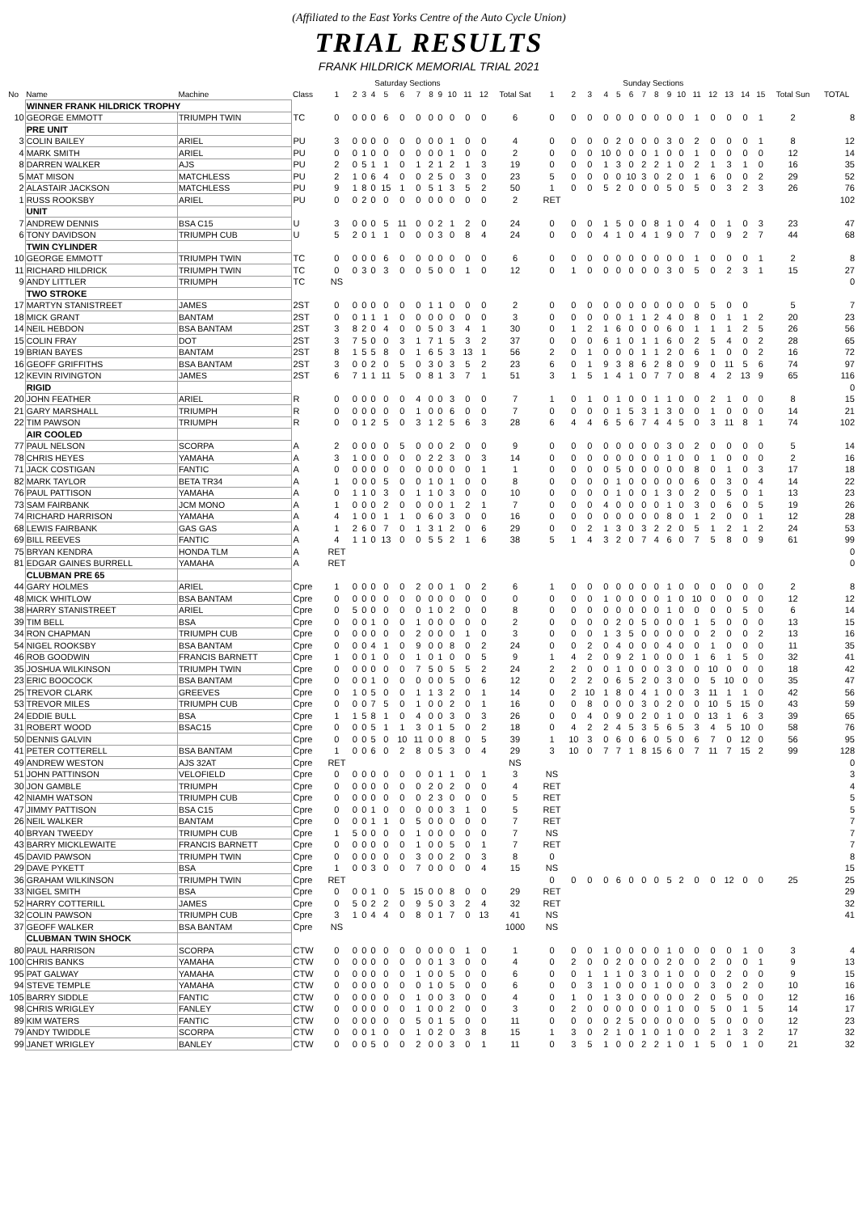(Affiliated to the East Yorks Centre of the Auto Cycle Union)
TRIAL RESULTS
FRANK HILDRICK MEMORIAL TRIAL 2021
| | | | | Saturday Sections | | | | | | | | | | | | | Sunday Sections | | | | | | | | | | | | | | | | |
| --- | --- | --- | --- | --- | --- | --- | --- | --- | --- | --- | --- | --- | --- | --- | --- | --- | --- | --- | --- | --- | --- | --- | --- | --- | --- | --- | --- | --- | --- | --- | --- | --- | --- |
| No | Name | Machine | Class | 1 | 2 | 3 | 4 | 5 | 6 | 7 | 8 | 9 | 10 | 11 | 12 | Total Sat | 1 | 2 | 3 | 4 | 5 | 6 | 7 | 8 | 9 | 10 | 11 | 12 | 13 | 14 | 15 | Total Sun | TOTAL |
| | WINNER FRANK HILDRICK TROPHY | | | | | | | | | | | | | | | | | | | | | | | | | | | | | | | | |
| 10 | GEORGE EMMOTT | TRIUMPH TWIN | TC | 0 | 0 | 0 | 0 | 6 | 0 | 0 | 0 | 0 | 0 | 0 | 0 | 6 | 0 | 0 | 0 | 0 | 0 | 0 | 0 | 0 | 0 | 0 | 1 | 0 | 0 | 0 | 1 | 2 | 8 |
| | PRE UNIT | | | | | | | | | | | | | | | | | | | | | | | | | | | | | | | | |
| 3 | COLIN BAILEY | ARIEL | PU | 3 | 0 | 0 | 0 | 0 | 0 | 0 | 0 | 0 | 1 | 0 | 0 | 4 | 0 | 0 | 0 | 0 | 2 | 0 | 0 | 0 | 3 | 0 | 2 | 0 | 0 | 0 | 1 | 8 | 12 |
| 4 | MARK SMITH | ARIEL | PU | 0 | 0 | 1 | 0 | 0 | 0 | 0 | 0 | 0 | 1 | 0 | 0 | 2 | 0 | 0 | 0 | 10 | 0 | 0 | 0 | 1 | 0 | 0 | 1 | 0 | 0 | 0 | 0 | 12 | 14 |
| 8 | DARREN WALKER | AJS | PU | 2 | 0 | 5 | 1 | 1 | 0 | 1 | 2 | 1 | 2 | 1 | 3 | 19 | 0 | 0 | 0 | 1 | 3 | 0 | 2 | 2 | 1 | 0 | 2 | 1 | 3 | 1 | 0 | 16 | 35 |
| 5 | MAT MISON | MATCHLESS | PU | 2 | 1 | 0 | 6 | 4 | 0 | 0 | 2 | 5 | 0 | 3 | 0 | 23 | 5 | 0 | 0 | 0 | 0 | 10 | 3 | 0 | 2 | 0 | 1 | 6 | 0 | 0 | 2 | 29 | 52 |
| 2 | ALASTAIR JACKSON | MATCHLESS | PU | 9 | 1 | 8 | 0 | 15 | 1 | 0 | 5 | 1 | 3 | 5 | 2 | 50 | 1 | 0 | 0 | 5 | 2 | 0 | 0 | 0 | 5 | 0 | 5 | 0 | 3 | 2 | 3 | 26 | 76 |
| 1 | RUSS ROOKSBY | ARIEL | PU | 0 | 0 | 2 | 0 | 0 | 0 | 0 | 0 | 0 | 0 | 0 | 0 | 2 | RET | | | | | | | | | | | | | | | | 102 |
| | UNIT | | | | | | | | | | | | | | | | | | | | | | | | | | | | | | | | |
| 7 | ANDREW DENNIS | BSA C15 | U | 3 | 0 | 0 | 0 | 5 | 11 | 0 | 0 | 2 | 1 | 2 | 0 | 24 | 0 | 0 | 0 | 1 | 5 | 0 | 0 | 8 | 1 | 0 | 4 | 0 | 1 | 0 | 3 | 23 | 47 |
| 6 | TONY DAVIDSON | TRIUMPH CUB | U | 5 | 2 | 0 | 1 | 1 | 0 | 0 | 0 | 3 | 0 | 8 | 4 | 24 | 0 | 0 | 0 | 4 | 1 | 0 | 4 | 1 | 9 | 0 | 7 | 0 | 9 | 2 | 7 | 44 | 68 |
| | TWIN CYLINDER | | | | | | | | | | | | | | | | | | | | | | | | | | | | | | | | |
| 10 | GEORGE EMMOTT | TRIUMPH TWIN | TC | 0 | 0 | 0 | 0 | 6 | 0 | 0 | 0 | 0 | 0 | 0 | 0 | 6 | 0 | 0 | 0 | 0 | 0 | 0 | 0 | 0 | 0 | 0 | 1 | 0 | 0 | 0 | 1 | 2 | 8 |
| 11 | RICHARD HILDRICK | TRIUMPH TWIN | TC | 0 | 0 | 3 | 0 | 3 | 0 | 0 | 5 | 0 | 0 | 1 | 0 | 12 | 0 | 1 | 0 | 0 | 0 | 0 | 0 | 0 | 3 | 0 | 5 | 0 | 2 | 3 | 1 | 15 | 27 |
| 9 | ANDY LITTLER | TRIUMPH | TC | NS | | | | | | | | | | | | | | | | | | | | | | | | | | | | | 0 |
| | TWO STROKE | | | | | | | | | | | | | | | | | | | | | | | | | | | | | | | | |
| 17 | MARTYN STANISTREET | JAMES | 2ST | 0 | 0 | 0 | 0 | 0 | 0 | 0 | 1 | 1 | 0 | 0 | 0 | 2 | 0 | 0 | 0 | 0 | 0 | 0 | 0 | 0 | 0 | 0 | 0 | 5 | 0 | 0 | | 5 | 7 |
| 18 | MICK GRANT | BANTAM | 2ST | 0 | 0 | 1 | 1 | 1 | 0 | 0 | 0 | 0 | 0 | 0 | 0 | 3 | 0 | 0 | 0 | 0 | 0 | 1 | 1 | 2 | 4 | 0 | 8 | 0 | 1 | 1 | 2 | 20 | 23 |
| 14 | NEIL HEBDON | BSA BANTAM | 2ST | 3 | 8 | 2 | 0 | 4 | 0 | 0 | 5 | 0 | 3 | 4 | 1 | 30 | 0 | 1 | 2 | 1 | 6 | 0 | 0 | 0 | 6 | 0 | 1 | 1 | 1 | 2 | 5 | 26 | 56 |
| 15 | COLIN FRAY | DOT | 2ST | 3 | 7 | 5 | 0 | 0 | 3 | 1 | 7 | 1 | 5 | 3 | 2 | 37 | 0 | 0 | 0 | 6 | 1 | 0 | 1 | 1 | 6 | 0 | 2 | 5 | 4 | 0 | 2 | 28 | 65 |
| 19 | BRIAN BAYES | BANTAM | 2ST | 8 | 1 | 5 | 5 | 8 | 0 | 1 | 6 | 5 | 3 | 13 | 1 | 56 | 2 | 0 | 1 | 0 | 0 | 0 | 1 | 1 | 2 | 0 | 6 | 1 | 0 | 0 | 2 | 16 | 72 |
| 16 | GEOFF GRIFFITHS | BSA BANTAM | 2ST | 3 | 0 | 0 | 2 | 0 | 5 | 0 | 3 | 0 | 3 | 5 | 2 | 23 | 6 | 0 | 1 | 9 | 3 | 8 | 6 | 2 | 8 | 0 | 9 | 0 | 11 | 5 | 6 | 74 | 97 |
| 12 | KEVIN RIVINGTON | JAMES | 2ST | 6 | 7 | 1 | 1 | 11 | 5 | 0 | 8 | 1 | 3 | 7 | 1 | 51 | 3 | 1 | 5 | 1 | 4 | 1 | 0 | 7 | 7 | 0 | 8 | 4 | 2 | 13 | 9 | 65 | 116 |
| | RIGID | | | | | | | | | | | | | | | | | | | | | | | | | | | | | | | | 0 |
| 20 | JOHN FEATHER | ARIEL | R | 0 | 0 | 0 | 0 | 0 | 0 | 4 | 0 | 0 | 3 | 0 | 0 | 7 | 1 | 0 | 1 | 0 | 1 | 0 | 0 | 1 | 1 | 0 | 0 | 2 | 1 | 0 | 0 | 8 | 15 |
| 21 | GARY MARSHALL | TRIUMPH | R | 0 | 0 | 0 | 0 | 0 | 0 | 1 | 0 | 0 | 6 | 0 | 0 | 7 | 0 | 0 | 0 | 0 | 1 | 5 | 3 | 1 | 3 | 0 | 0 | 1 | 0 | 0 | 0 | 14 | 21 |
| 22 | TIM PAWSON | TRIUMPH | R | 0 | 0 | 1 | 2 | 5 | 0 | 3 | 1 | 2 | 5 | 6 | 3 | 28 | 6 | 4 | 4 | 6 | 5 | 6 | 7 | 4 | 4 | 5 | 0 | 3 | 11 | 8 | 1 | 74 | 102 |
| | AIR COOLED | | | | | | | | | | | | | | | | | | | | | | | | | | | | | | | | |
| 77 | PAUL NELSON | SCORPA | A | 2 | 0 | 0 | 0 | 0 | 5 | 0 | 0 | 0 | 2 | 0 | 0 | 9 | 0 | 0 | 0 | 0 | 0 | 0 | 0 | 0 | 3 | 0 | 2 | 0 | 0 | 0 | 0 | 5 | 14 |
| 78 | CHRIS HEYES | YAMAHA | A | 3 | 1 | 0 | 0 | 0 | 0 | 0 | 2 | 2 | 3 | 0 | 3 | 14 | 0 | 0 | 0 | 0 | 0 | 0 | 0 | 0 | 1 | 0 | 0 | 1 | 0 | 0 | 0 | 2 | 16 |
| 71 | JACK COSTIGAN | FANTIC | A | 0 | 0 | 0 | 0 | 0 | 0 | 0 | 0 | 0 | 0 | 0 | 1 | 1 | 0 | 0 | 0 | 0 | 5 | 0 | 0 | 0 | 0 | 0 | 8 | 0 | 1 | 0 | 3 | 17 | 18 |
| 82 | MARK TAYLOR | BETA TR34 | A | 1 | 0 | 0 | 0 | 5 | 0 | 0 | 1 | 0 | 1 | 0 | 0 | 8 | 0 | 0 | 0 | 0 | 1 | 0 | 0 | 0 | 0 | 0 | 6 | 0 | 3 | 0 | 4 | 14 | 22 |
| 76 | PAUL PATTISON | YAMAHA | A | 0 | 1 | 1 | 0 | 3 | 0 | 1 | 1 | 0 | 3 | 0 | 0 | 10 | 0 | 0 | 0 | 0 | 1 | 0 | 0 | 1 | 3 | 0 | 2 | 0 | 5 | 0 | 1 | 13 | 23 |
| 73 | SAM FAIRBANK | JCM MONO | A | 1 | 0 | 0 | 0 | 2 | 0 | 0 | 0 | 0 | 1 | 2 | 1 | 7 | 0 | 0 | 0 | 4 | 0 | 0 | 0 | 0 | 1 | 0 | 3 | 0 | 6 | 0 | 5 | 19 | 26 |
| 74 | RICHARD HARRISON | YAMAHA | A | 4 | 1 | 0 | 0 | 1 | 1 | 0 | 6 | 0 | 3 | 0 | 0 | 16 | 0 | 0 | 0 | 0 | 0 | 0 | 0 | 0 | 8 | 0 | 1 | 2 | 0 | 0 | 1 | 12 | 28 |
| 68 | LEWIS FAIRBANK | GAS GAS | A | 1 | 2 | 6 | 0 | 7 | 0 | 1 | 3 | 1 | 2 | 0 | 6 | 29 | 0 | 0 | 2 | 1 | 3 | 0 | 3 | 2 | 2 | 0 | 5 | 1 | 2 | 1 | 2 | 24 | 53 |
| 69 | BILL REEVES | FANTIC | A | 4 | 1 | 1 | 0 | 13 | 0 | 0 | 5 | 5 | 2 | 1 | 6 | 38 | 5 | 1 | 4 | 3 | 2 | 0 | 7 | 4 | 6 | 0 | 7 | 5 | 8 | 0 | 9 | 61 | 99 |
| 75 | BRYAN KENDRA | HONDA TLM | A | RET | | | | | | | | | | | | | | | | | | | | | | | | | | | | | 0 |
| 81 | EDGAR GAINES BURRELL | YAMAHA | A | RET | | | | | | | | | | | | | | | | | | | | | | | | | | | | | 0 |
| | CLUBMAN PRE 65 | | | | | | | | | | | | | | | | | | | | | | | | | | | | | | | | |
| 44 | GARY HOLMES | ARIEL | Cpre | 1 | 0 | 0 | 0 | 0 | 0 | 2 | 0 | 0 | 1 | 0 | 2 | 6 | 1 | 0 | 0 | 0 | 0 | 0 | 0 | 0 | 1 | 0 | 0 | 0 | 0 | 0 | 0 | 2 | 8 |
| 48 | MICK WHITLOW | BSA BANTAM | Cpre | 0 | 0 | 0 | 0 | 0 | 0 | 0 | 0 | 0 | 0 | 0 | 0 | 0 | 0 | 0 | 0 | 1 | 0 | 0 | 0 | 0 | 1 | 0 | 10 | 0 | 0 | 0 | 0 | 12 | 12 |
| 38 | HARRY STANISTREET | ARIEL | Cpre | 0 | 5 | 0 | 0 | 0 | 0 | 0 | 1 | 0 | 2 | 0 | 0 | 8 | 0 | 0 | 0 | 0 | 0 | 0 | 0 | 0 | 1 | 0 | 0 | 0 | 0 | 5 | 0 | 6 | 14 |
| 39 | TIM BELL | BSA | Cpre | 0 | 0 | 0 | 1 | 0 | 0 | 1 | 0 | 0 | 0 | 0 | 0 | 2 | 0 | 0 | 0 | 0 | 2 | 0 | 5 | 0 | 0 | 0 | 1 | 5 | 0 | 0 | 0 | 13 | 15 |
| 34 | RON CHAPMAN | TRIUMPH CUB | Cpre | 0 | 0 | 0 | 0 | 0 | 0 | 2 | 0 | 0 | 0 | 1 | 0 | 3 | 0 | 0 | 0 | 1 | 3 | 5 | 0 | 0 | 0 | 0 | 0 | 2 | 0 | 0 | 2 | 13 | 16 |
| 54 | NIGEL ROOKSBY | BSA BANTAM | Cpre | 0 | 0 | 0 | 4 | 1 | 0 | 9 | 0 | 0 | 8 | 0 | 2 | 24 | 0 | 0 | 2 | 0 | 4 | 0 | 0 | 0 | 4 | 0 | 0 | 1 | 0 | 0 | 0 | 11 | 35 |
| 46 | ROB GOODWIN | FRANCIS BARNETT | Cpre | 1 | 0 | 0 | 1 | 0 | 0 | 1 | 0 | 1 | 0 | 0 | 5 | 9 | 1 | 4 | 2 | 0 | 9 | 2 | 1 | 0 | 0 | 0 | 1 | 6 | 1 | 5 | 0 | 32 | 41 |
| 35 | JOSHUA WILKINSON | TRIUMPH TWIN | Cpre | 0 | 0 | 0 | 0 | 0 | 0 | 7 | 5 | 0 | 5 | 5 | 2 | 24 | 2 | 2 | 0 | 0 | 1 | 0 | 0 | 0 | 3 | 0 | 0 | 10 | 0 | 0 | 0 | 18 | 42 |
| 23 | ERIC BOOCOCK | BSA BANTAM | Cpre | 0 | 0 | 0 | 1 | 0 | 0 | 0 | 0 | 0 | 5 | 0 | 6 | 12 | 0 | 2 | 2 | 0 | 6 | 5 | 2 | 0 | 3 | 0 | 0 | 5 | 10 | 0 | 0 | 35 | 47 |
| 25 | TREVOR CLARK | GREEVES | Cpre | 0 | 1 | 0 | 5 | 0 | 0 | 1 | 1 | 3 | 2 | 0 | 1 | 14 | 0 | 2 | 10 | 1 | 8 | 0 | 4 | 1 | 0 | 0 | 3 | 11 | 1 | 1 | 0 | 42 | 56 |
| 53 | TREVOR MILES | TRIUMPH CUB | Cpre | 0 | 0 | 0 | 7 | 5 | 0 | 1 | 0 | 0 | 2 | 0 | 1 | 16 | 0 | 0 | 8 | 0 | 0 | 0 | 3 | 0 | 2 | 0 | 0 | 10 | 5 | 15 | 0 | 43 | 59 |
| 24 | EDDIE BULL | BSA | Cpre | 1 | 1 | 5 | 8 | 1 | 0 | 4 | 0 | 0 | 3 | 0 | 3 | 26 | 0 | 0 | 4 | 0 | 9 | 0 | 2 | 0 | 1 | 0 | 0 | 13 | 1 | 6 | 3 | 39 | 65 |
| 31 | ROBERT WOOD | BSAC15 | Cpre | 0 | 0 | 0 | 5 | 1 | 1 | 3 | 0 | 1 | 5 | 0 | 2 | 18 | 0 | 4 | 2 | 2 | 4 | 5 | 3 | 5 | 6 | 5 | 3 | 4 | 5 | 10 | 0 | 58 | 76 |
| 50 | DENNIS GALVIN | | Cpre | 0 | 0 | 0 | 5 | 0 | 10 | 11 | 0 | 0 | 8 | 0 | 5 | 39 | 1 | 10 | 3 | 0 | 6 | 0 | 6 | 0 | 5 | 0 | 6 | 7 | 0 | 12 | 0 | 56 | 95 |
| 41 | PETER COTTERELL | BSA BANTAM | Cpre | 1 | 0 | 0 | 6 | 0 | 2 | 8 | 0 | 5 | 3 | 0 | 4 | 29 | 3 | 10 | 0 | 7 | 7 | 1 | 8 | 15 | 6 | 0 | 7 | 11 | 7 | 15 | 2 | 99 | 128 |
| 49 | ANDREW WESTON | AJS 32AT | Cpre | RET | | | | | | | | | | | | NS | | | | | | | | | | | | | | | | | 0 |
| 51 | JOHN PATTINSON | VELOFIELD | Cpre | 0 | 0 | 0 | 0 | 0 | 0 | 0 | 0 | 1 | 1 | 0 | 1 | 3 | NS | | | | | | | | | | | | | | | | 3 |
| 30 | JON GAMBLE | TRIUMPH | Cpre | 0 | 0 | 0 | 0 | 0 | 0 | 0 | 2 | 0 | 2 | 0 | 0 | 4 | RET | | | | | | | | | | | | | | | | 4 |
| 42 | NIAMH WATSON | TRIUMPH CUB | Cpre | 0 | 0 | 0 | 0 | 0 | 0 | 0 | 2 | 3 | 0 | 0 | 0 | 5 | RET | | | | | | | | | | | | | | | | 5 |
| 47 | JIMMY PATTISON | BSA C15 | Cpre | 0 | 0 | 0 | 1 | 0 | 0 | 0 | 0 | 0 | 3 | 1 | 0 | 5 | RET | | | | | | | | | | | | | | | | 5 |
| 26 | NEIL WALKER | BANTAM | Cpre | 0 | 0 | 0 | 1 | 1 | 0 | 5 | 0 | 0 | 0 | 0 | 0 | 7 | RET | | | | | | | | | | | | | | | | 7 |
| 40 | BRYAN TWEEDY | TRIUMPH CUB | Cpre | 1 | 5 | 0 | 0 | 0 | 0 | 1 | 0 | 0 | 0 | 0 | 0 | 7 | NS | | | | | | | | | | | | | | | | 7 |
| 43 | BARRY MICKLEWAITE | FRANCIS BARNETT | Cpre | 0 | 0 | 0 | 0 | 0 | 0 | 1 | 0 | 0 | 5 | 0 | 1 | 7 | RET | | | | | | | | | | | | | | | | 7 |
| 45 | DAVID PAWSON | TRIUMPH TWIN | Cpre | 0 | 0 | 0 | 0 | 0 | 0 | 3 | 0 | 0 | 2 | 0 | 3 | 8 | 0 | | | | | | | | | | | | | | | | 8 |
| 29 | DAVE PYKETT | BSA | Cpre | 1 | 0 | 0 | 3 | 0 | 0 | 7 | 0 | 0 | 0 | 0 | 4 | 15 | NS | | | | | | | | | | | | | | | | 15 |
| 36 | GRAHAM WILKINSON | TRIUMPH TWIN | Cpre | RET | | | | | | | | | | | | | 0 | 0 | 0 | 0 | 6 | 0 | 0 | 0 | 5 | 2 | 0 | 0 | 12 | 0 | 0 | 25 | 25 |
| 33 | NIGEL SMITH | BSA | Cpre | 0 | 0 | 0 | 1 | 0 | 5 | 15 | 0 | 0 | 8 | 0 | 0 | 29 | RET | | | | | | | | | | | | | | | | 29 |
| 52 | HARRY COTTERILL | JAMES | Cpre | 0 | 5 | 0 | 2 | 2 | 0 | 9 | 5 | 0 | 3 | 2 | 4 | 32 | RET | | | | | | | | | | | | | | | | 32 |
| 32 | COLIN PAWSON | TRIUMPH CUB | Cpre | 3 | 1 | 0 | 4 | 4 | 0 | 8 | 0 | 1 | 7 | 0 | 13 | 41 | NS | | | | | | | | | | | | | | | | 41 |
| 37 | GEOFF WALKER | BSA BANTAM | Cpre | NS | | | | | | | | | | | | 1000 | NS | | | | | | | | | | | | | | | | |
| | CLUBMAN TWIN SHOCK | | | | | | | | | | | | | | | | | | | | | | | | | | | | | | | | |
| 80 | PAUL HARRISON | SCORPA | CTW | 0 | 0 | 0 | 0 | 0 | 0 | 0 | 0 | 0 | 0 | 1 | 0 | 1 | 0 | 0 | 0 | 1 | 0 | 0 | 0 | 0 | 1 | 0 | 0 | 0 | 0 | 1 | 0 | 3 | 4 |
| 100 | CHRIS BANKS | YAMAHA | CTW | 0 | 0 | 0 | 0 | 0 | 0 | 0 | 0 | 1 | 3 | 0 | 0 | 4 | 0 | 2 | 0 | 0 | 2 | 0 | 0 | 0 | 2 | 0 | 0 | 2 | 0 | 0 | 1 | 9 | 13 |
| 95 | PAT GALWAY | YAMAHA | CTW | 0 | 0 | 0 | 0 | 0 | 0 | 1 | 0 | 0 | 5 | 0 | 0 | 6 | 0 | 0 | 1 | 1 | 1 | 0 | 3 | 0 | 1 | 0 | 0 | 0 | 2 | 0 | 0 | 9 | 15 |
| 94 | STEVE TEMPLE | YAMAHA | CTW | 0 | 0 | 0 | 0 | 0 | 0 | 0 | 1 | 0 | 5 | 0 | 0 | 6 | 0 | 0 | 3 | 1 | 0 | 0 | 0 | 1 | 0 | 0 | 0 | 3 | 0 | 2 | 0 | 10 | 16 |
| 105 | BARRY SIDDLE | FANTIC | CTW | 0 | 0 | 0 | 0 | 0 | 0 | 1 | 0 | 0 | 3 | 0 | 0 | 4 | 0 | 1 | 0 | 1 | 3 | 0 | 0 | 0 | 0 | 0 | 2 | 0 | 5 | 0 | 0 | 12 | 16 |
| 98 | CHRIS WRIGLEY | FANLEY | CTW | 0 | 0 | 0 | 0 | 0 | 0 | 1 | 0 | 0 | 2 | 0 | 0 | 3 | 0 | 2 | 0 | 0 | 0 | 0 | 0 | 0 | 1 | 0 | 0 | 5 | 0 | 1 | 5 | 14 | 17 |
| 89 | KIM WATERS | FANTIC | CTW | 0 | 0 | 0 | 0 | 0 | 0 | 5 | 0 | 1 | 5 | 0 | 0 | 11 | 0 | 0 | 0 | 0 | 2 | 5 | 0 | 0 | 0 | 0 | 0 | 5 | 0 | 0 | 0 | 12 | 23 |
| 79 | ANDY TWIDDLE | SCORPA | CTW | 0 | 0 | 0 | 1 | 0 | 0 | 1 | 0 | 2 | 0 | 3 | 8 | 15 | 1 | 3 | 0 | 2 | 1 | 0 | 1 | 0 | 1 | 0 | 0 | 2 | 1 | 3 | 2 | 17 | 32 |
| 99 | JANET WRIGLEY | BANLEY | CTW | 0 | 0 | 0 | 5 | 0 | 0 | 2 | 0 | 0 | 3 | 0 | 1 | 11 | 0 | 3 | 5 | 1 | 0 | 0 | 2 | 2 | 1 | 0 | 1 | 5 | 0 | 1 | 0 | 21 | 32 |